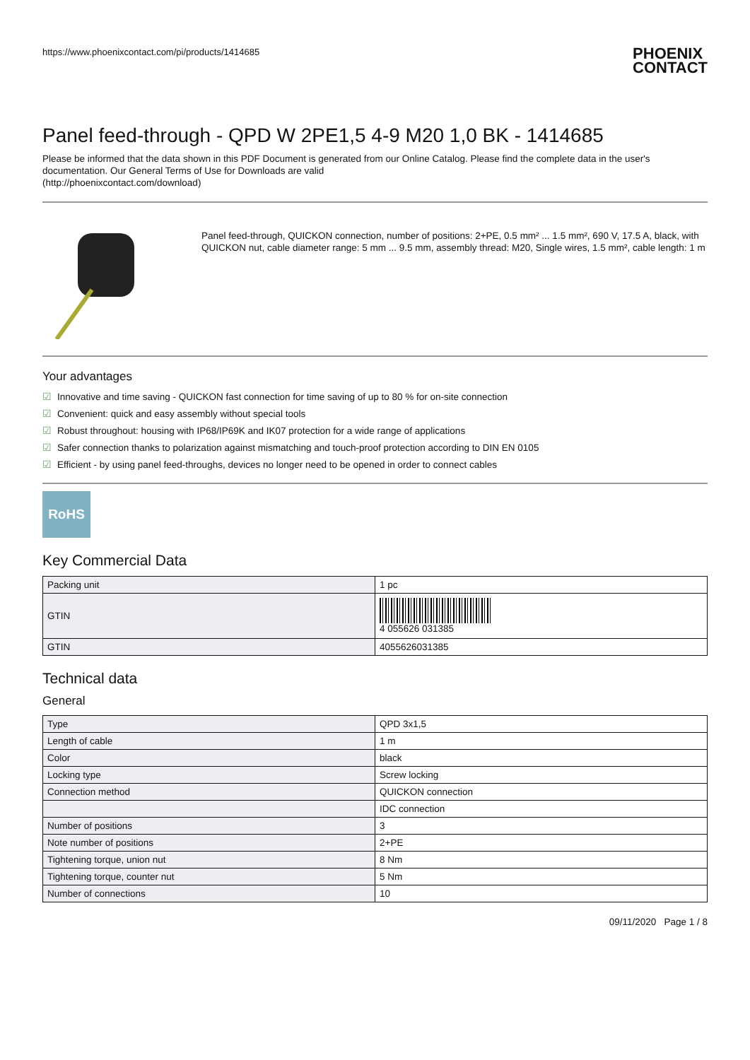https://www.phoenixcontact.com/pi/products/1414685
PHOENIX
CONTACT
Panel feed-through - QPD W 2PE1,5 4-9 M20 1,0 BK - 1414685
Please be informed that the data shown in this PDF Document is generated from our Online Catalog. Please find the complete data in the user's documentation. Our General Terms of Use for Downloads are valid
(http://phoenixcontact.com/download)
Panel feed-through, QUICKON connection, number of positions: 2+PE, 0.5 mm² ... 1.5 mm², 690 V, 17.5 A, black, with QUICKON nut, cable diameter range: 5 mm ... 9.5 mm, assembly thread: M20, Single wires, 1.5 mm², cable length: 1 m
Your advantages
☑ Innovative and time saving - QUICKON fast connection for time saving of up to 80 % for on-site connection
☑ Convenient: quick and easy assembly without special tools
☑ Robust throughout: housing with IP68/IP69K and IK07 protection for a wide range of applications
☑ Safer connection thanks to polarization against mismatching and touch-proof protection according to DIN EN 0105
☑ Efficient - by using panel feed-throughs, devices no longer need to be opened in order to connect cables
RoHS
Key Commercial Data
| Packing unit | 1 pc |
| GTIN | 4 055626 031385 |
| GTIN | 4055626031385 |
Technical data
General
| Type | QPD 3x1,5 |
| Length of cable | 1 m |
| Color | black |
| Locking type | Screw locking |
| Connection method | QUICKON connection |
| | IDC connection |
| Number of positions | 3 |
| Note number of positions | 2+PE |
| Tightening torque, union nut | 8 Nm |
| Tightening torque, counter nut | 5 Nm |
| Number of connections | 10 |
09/11/2020 Page 1 / 8